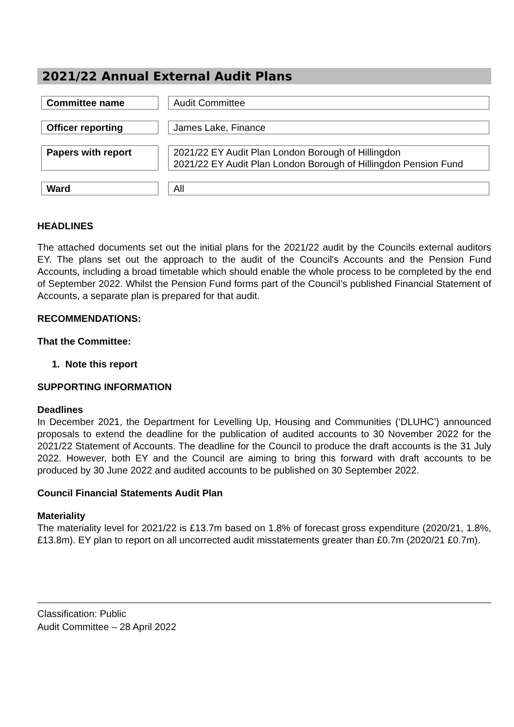2021/22 Annual External Audit Plans
| Committee name | | Audit Committee |
| Officer reporting | | James Lake, Finance |
| Papers with report | | 2021/22 EY Audit Plan London Borough of Hillingdon 2021/22 EY Audit Plan London Borough of Hillingdon Pension Fund |
| Ward | | All |
HEADLINES
The attached documents set out the initial plans for the 2021/22 audit by the Councils external auditors EY. The plans set out the approach to the audit of the Council's Accounts and the Pension Fund Accounts, including a broad timetable which should enable the whole process to be completed by the end of September 2022. Whilst the Pension Fund forms part of the Council’s published Financial Statement of Accounts, a separate plan is prepared for that audit.
RECOMMENDATIONS:
That the Committee:
1. Note this report
SUPPORTING INFORMATION
Deadlines
In December 2021, the Department for Levelling Up, Housing and Communities (‘DLUHC’) announced proposals to extend the deadline for the publication of audited accounts to 30 November 2022 for the 2021/22 Statement of Accounts. The deadline for the Council to produce the draft accounts is the 31 July 2022. However, both EY and the Council are aiming to bring this forward with draft accounts to be produced by 30 June 2022 and audited accounts to be published on 30 September 2022.
Council Financial Statements Audit Plan
Materiality
The materiality level for 2021/22 is £13.7m based on 1.8% of forecast gross expenditure (2020/21, 1.8%, £13.8m). EY plan to report on all uncorrected audit misstatements greater than £0.7m (2020/21 £0.7m).
Classification: Public
Audit Committee – 28 April 2022